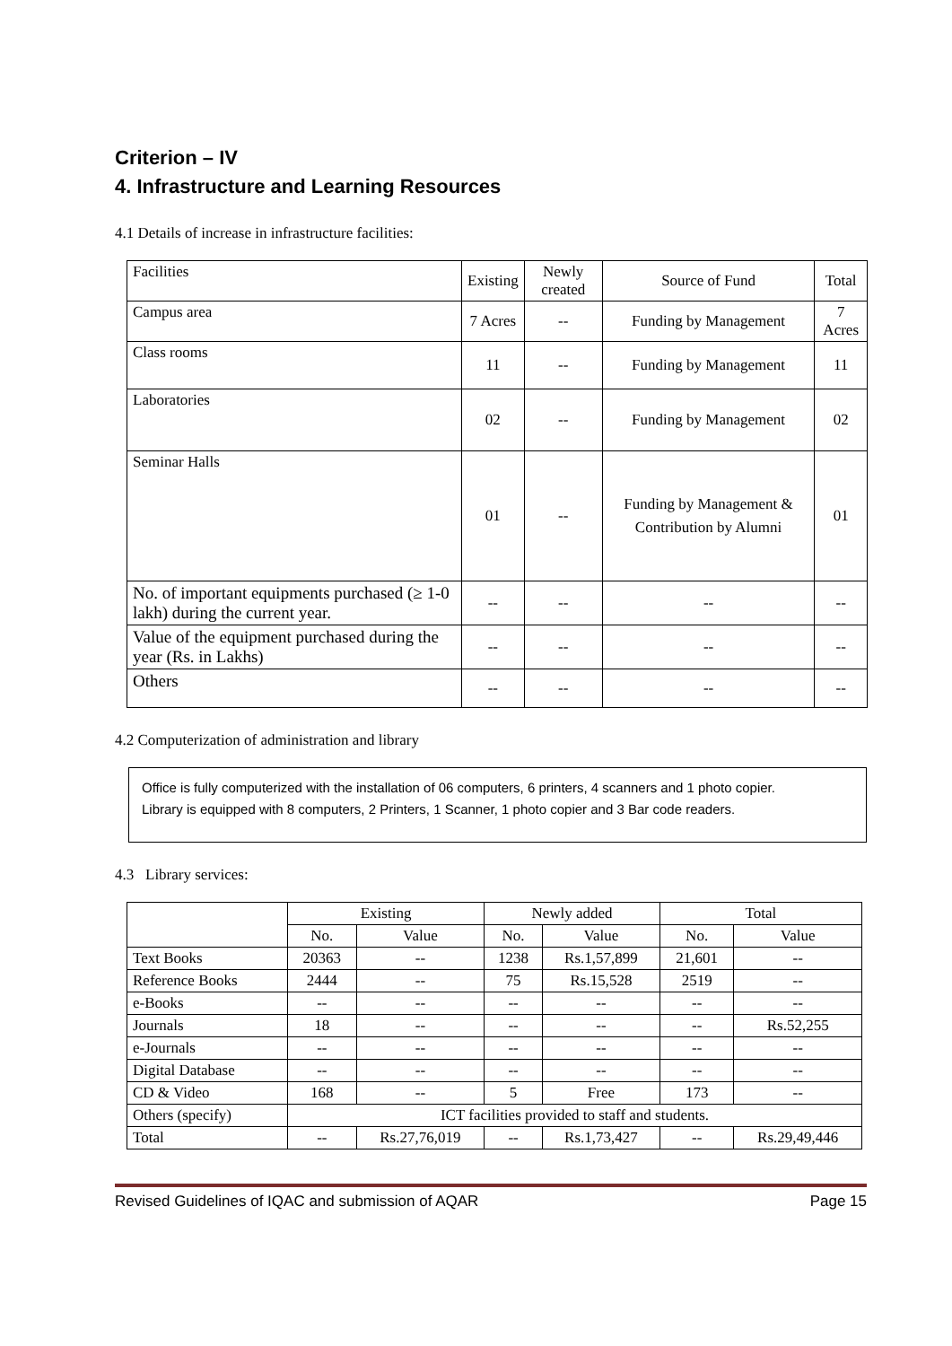Criterion – IV
4. Infrastructure and Learning Resources
4.1 Details of increase in infrastructure facilities:
| Facilities | Existing | Newly created | Source of Fund | Total |
| Campus area | 7 Acres | -- | Funding by Management | 7 Acres |
| Class rooms | 11 | -- | Funding by Management | 11 |
| Laboratories | 02 | -- | Funding by Management | 02 |
| Seminar Halls | 01 | -- | Funding by Management & Contribution by Alumni | 01 |
| No. of important equipments purchased (≥ 1-0 lakh) during the current year. | -- | -- | -- | -- |
| Value of the equipment purchased during the year (Rs. in Lakhs) | -- | -- | -- | -- |
| Others | -- | -- | -- | -- |
4.2 Computerization of administration and library
Office is fully computerized with the installation of 06 computers, 6 printers, 4 scanners and 1 photo copier.
Library is equipped with 8 computers, 2 Printers, 1 Scanner, 1 photo copier and 3 Bar code readers.
4.3 Library services:
| | Existing | | Newly added | | Total | |
| | No. | Value | No. | Value | No. | Value |
| Text Books | 20363 | -- | 1238 | Rs.1,57,899 | 21,601 | -- |
| Reference Books | 2444 | -- | 75 | Rs.15,528 | 2519 | -- |
| e-Books | -- | -- | -- | -- | -- | -- |
| Journals | 18 | -- | -- | -- | -- | Rs.52,255 |
| e-Journals | -- | -- | -- | -- | -- | -- |
| Digital Database | -- | -- | -- | -- | -- | -- |
| CD & Video | 168 | -- | 5 | Free | 173 | -- |
| Others (specify) | ICT facilities provided to staff and students. | | | | | |
| Total | -- | Rs.27,76,019 | -- | Rs.1,73,427 | -- | Rs.29,49,446 |
Revised Guidelines of IQAC and submission of AQAR Page 15